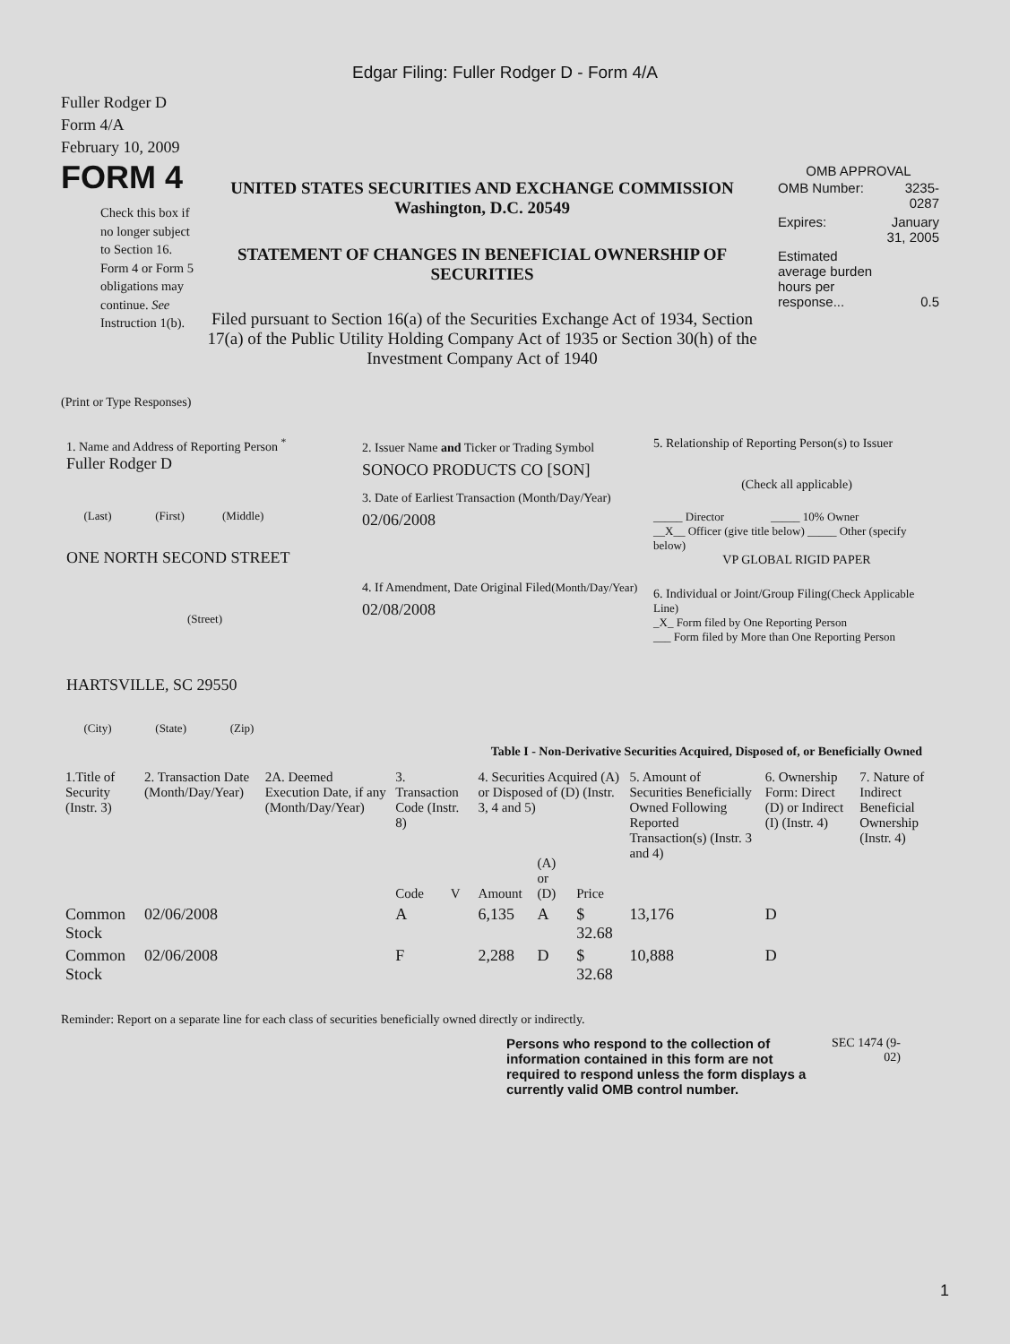Edgar Filing: Fuller Rodger D - Form 4/A
Fuller Rodger D
Form 4/A
February 10, 2009
FORM 4
Check this box if no longer subject to Section 16. Form 4 or Form 5 obligations may continue. See Instruction 1(b).
UNITED STATES SECURITIES AND EXCHANGE COMMISSION
Washington, D.C. 20549
STATEMENT OF CHANGES IN BENEFICIAL OWNERSHIP OF SECURITIES
Filed pursuant to Section 16(a) of the Securities Exchange Act of 1934, Section 17(a) of the Public Utility Holding Company Act of 1935 or Section 30(h) of the Investment Company Act of 1940
OMB APPROVAL
| OMB Number: | 3235-0287 |
| Expires: | January 31, 2005 |
| Estimated average burden hours per response... | 0.5 |
(Print or Type Responses)
1. Name and Address of Reporting Person <sup>*</sup>
Fuller Rodger D
(Last) (First) (Middle)
ONE NORTH SECOND STREET
(Street)
HARTSVILLE, SC 29550
(City) (State) (Zip)
2. Issuer Name and Ticker or Trading Symbol
SONOCO PRODUCTS CO [SON]
3. Date of Earliest Transaction (Month/Day/Year)
02/06/2008
4. If Amendment, Date Original Filed(Month/Day/Year)
02/08/2008
5. Relationship of Reporting Person(s) to Issuer
(Check all applicable)
_____ Director _____ 10% Owner
__X__ Officer (give title below) _____ Other (specify below)
VP GLOBAL RIGID PAPER
6. Individual or Joint/Group Filing(Check Applicable Line)
_X_ Form filed by One Reporting Person
___ Form filed by More than One Reporting Person
Table I - Non-Derivative Securities Acquired, Disposed of, or Beneficially Owned
| 1.Title of Security (Instr. 3) | 2. Transaction Date (Month/Day/Year) | 2A. Deemed Execution Date, if any (Month/Day/Year) | 3. Transaction Code (Instr. 8) | | 4. Securities Acquired (A) or Disposed of (D) (Instr. 3, 4 and 5) | | | 5. Amount of Securities Beneficially Owned Following Reported Transaction(s) (Instr. 3 and 4) | 6. Ownership Form: Direct (D) or Indirect (I) (Instr. 4) | 7. Nature of Indirect Beneficial Ownership (Instr. 4) |
| --- | --- | --- | --- | --- | --- | --- | --- | --- | --- | --- |
| | | | Code | V | Amount | (A) or (D) | Price | | | |
| Common Stock | 02/06/2008 | | A | | 6,135 | A | $ 32.68 | 13,176 | D | |
| Common Stock | 02/06/2008 | | F | | 2,288 | D | $ 32.68 | 10,888 | D | |
Reminder: Report on a separate line for each class of securities beneficially owned directly or indirectly.
Persons who respond to the collection of information contained in this form are not required to respond unless the form displays a currently valid OMB control number.
SEC 1474 (9-02)
1